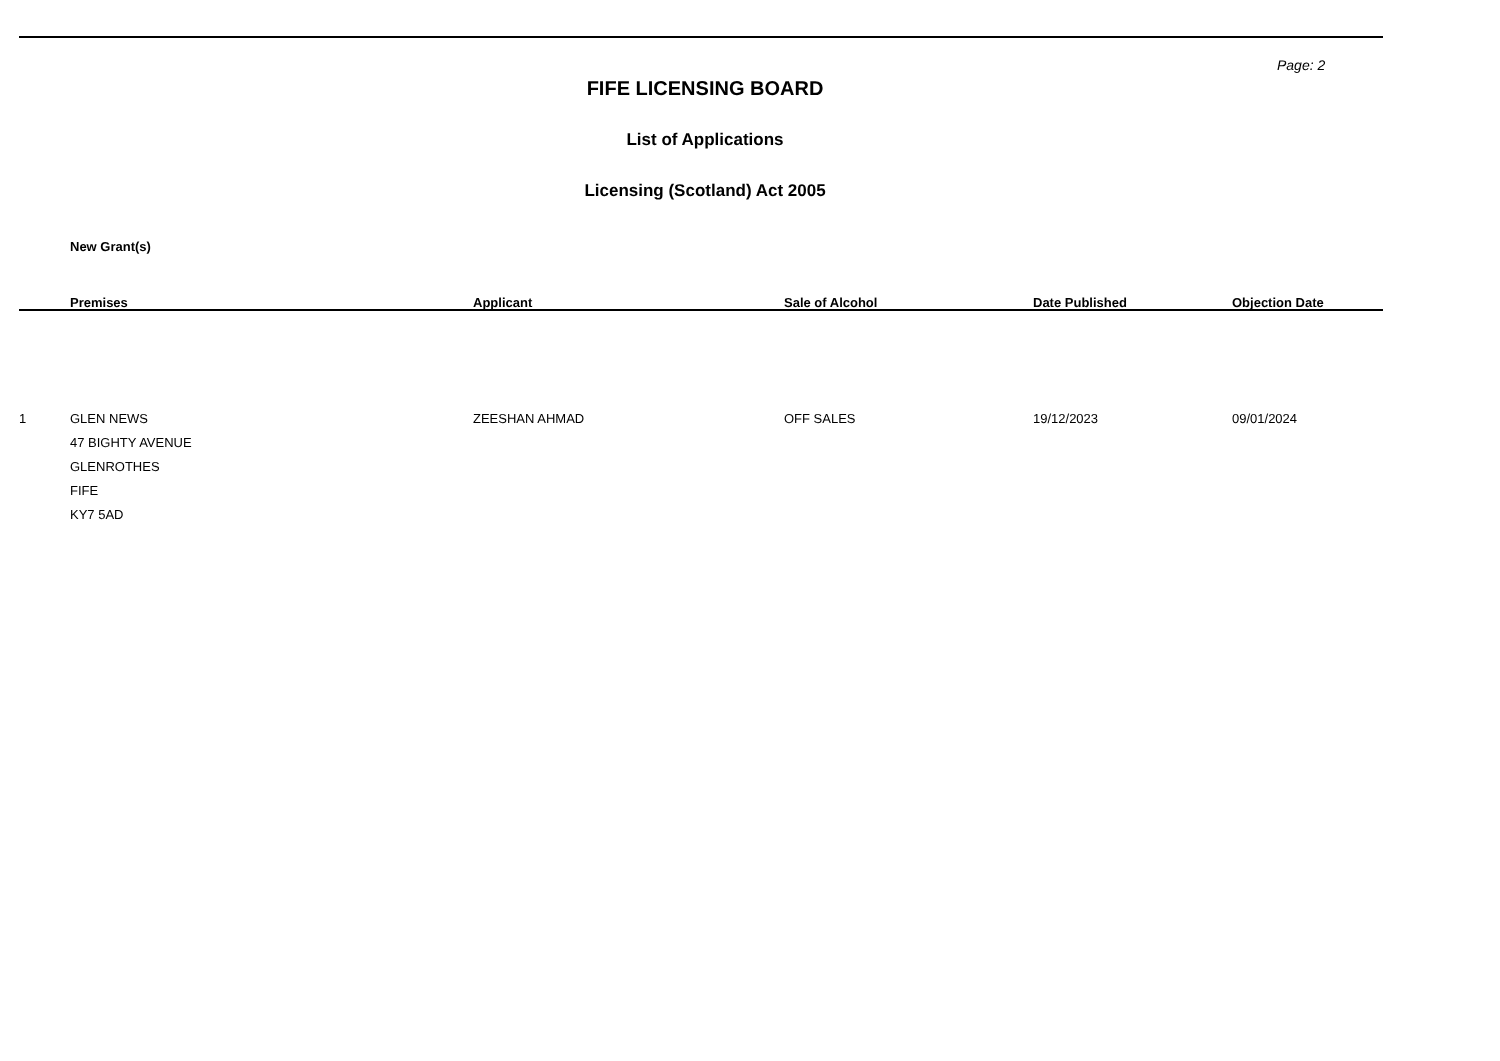Page: 2
FIFE LICENSING BOARD
List of Applications
Licensing (Scotland) Act 2005
New Grant(s)
| | Premises | Applicant | Sale of Alcohol | Date Published | Objection Date |
| --- | --- | --- | --- | --- | --- |
| 1 | GLEN NEWS 47 BIGHTY AVENUE GLENROTHES FIFE KY7 5AD | ZEESHAN AHMAD | OFF SALES | 19/12/2023 | 09/01/2024 |